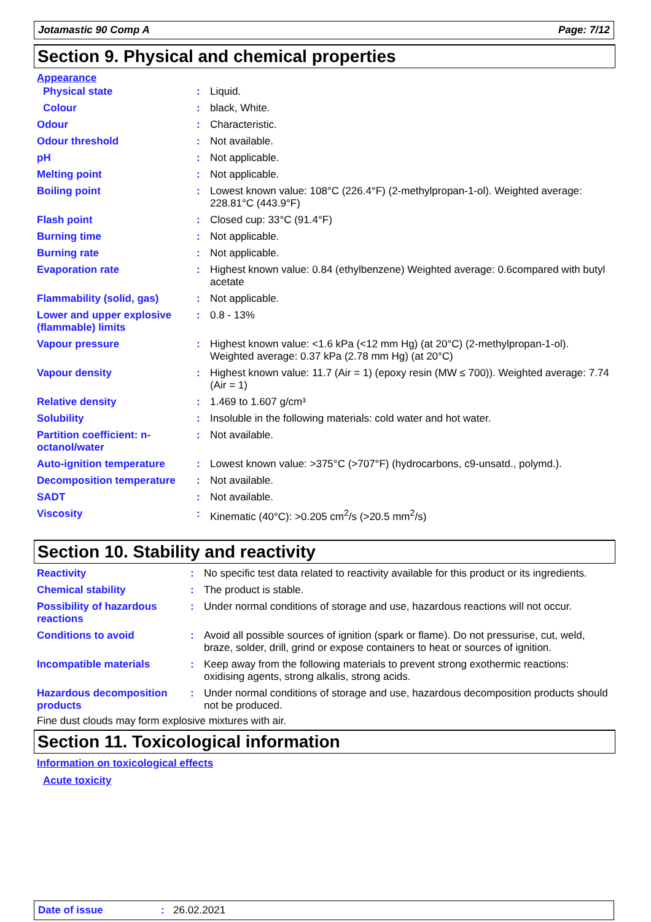Jotamastic 90 Comp A Page: 7/12
Section 9. Physical and chemical properties
Appearance
| Physical state | : | Liquid. |
| Colour | : | black, White. |
| Odour | : | Characteristic. |
| Odour threshold | : | Not available. |
| pH | : | Not applicable. |
| Melting point | : | Not applicable. |
| Boiling point | : | Lowest known value: 108°C (226.4°F) (2-methylpropan-1-ol). Weighted average: 228.81°C (443.9°F) |
| Flash point | : | Closed cup: 33°C (91.4°F) |
| Burning time | : | Not applicable. |
| Burning rate | : | Not applicable. |
| Evaporation rate | : | Highest known value: 0.84 (ethylbenzene) Weighted average: 0.6compared with butyl acetate |
| Flammability (solid, gas) | : | Not applicable. |
| Lower and upper explosive (flammable) limits | : | 0.8 - 13% |
| Vapour pressure | : | Highest known value: <1.6 kPa (<12 mm Hg) (at 20°C) (2-methylpropan-1-ol). Weighted average: 0.37 kPa (2.78 mm Hg) (at 20°C) |
| Vapour density | : | Highest known value: 11.7 (Air = 1) (epoxy resin (MW ≤ 700)). Weighted average: 7.74 (Air = 1) |
| Relative density | : | 1.469 to 1.607 g/cm³ |
| Solubility | : | Insoluble in the following materials: cold water and hot water. |
| Partition coefficient: n-octanol/water | : | Not available. |
| Auto-ignition temperature | : | Lowest known value: >375°C (>707°F) (hydrocarbons, c9-unsatd., polymd.). |
| Decomposition temperature | : | Not available. |
| SADT | : | Not available. |
| Viscosity | : | Kinematic (40°C): >0.205 cm<sup>2</sup>/s (>20.5 mm<sup>2</sup>/s) |
Section 10. Stability and reactivity
| Reactivity | : | No specific test data related to reactivity available for this product or its ingredients. |
| Chemical stability | : | The product is stable. |
| Possibility of hazardous reactions | : | Under normal conditions of storage and use, hazardous reactions will not occur. |
| Conditions to avoid | : | Avoid all possible sources of ignition (spark or flame). Do not pressurise, cut, weld, braze, solder, drill, grind or expose containers to heat or sources of ignition. |
| Incompatible materials | : | Keep away from the following materials to prevent strong exothermic reactions: oxidising agents, strong alkalis, strong acids. |
| Hazardous decomposition products | : | Under normal conditions of storage and use, hazardous decomposition products should not be produced. |
Fine dust clouds may form explosive mixtures with air.
Section 11. Toxicological information
Information on toxicological effects
Acute toxicity
Date of issue: 26.02.2021